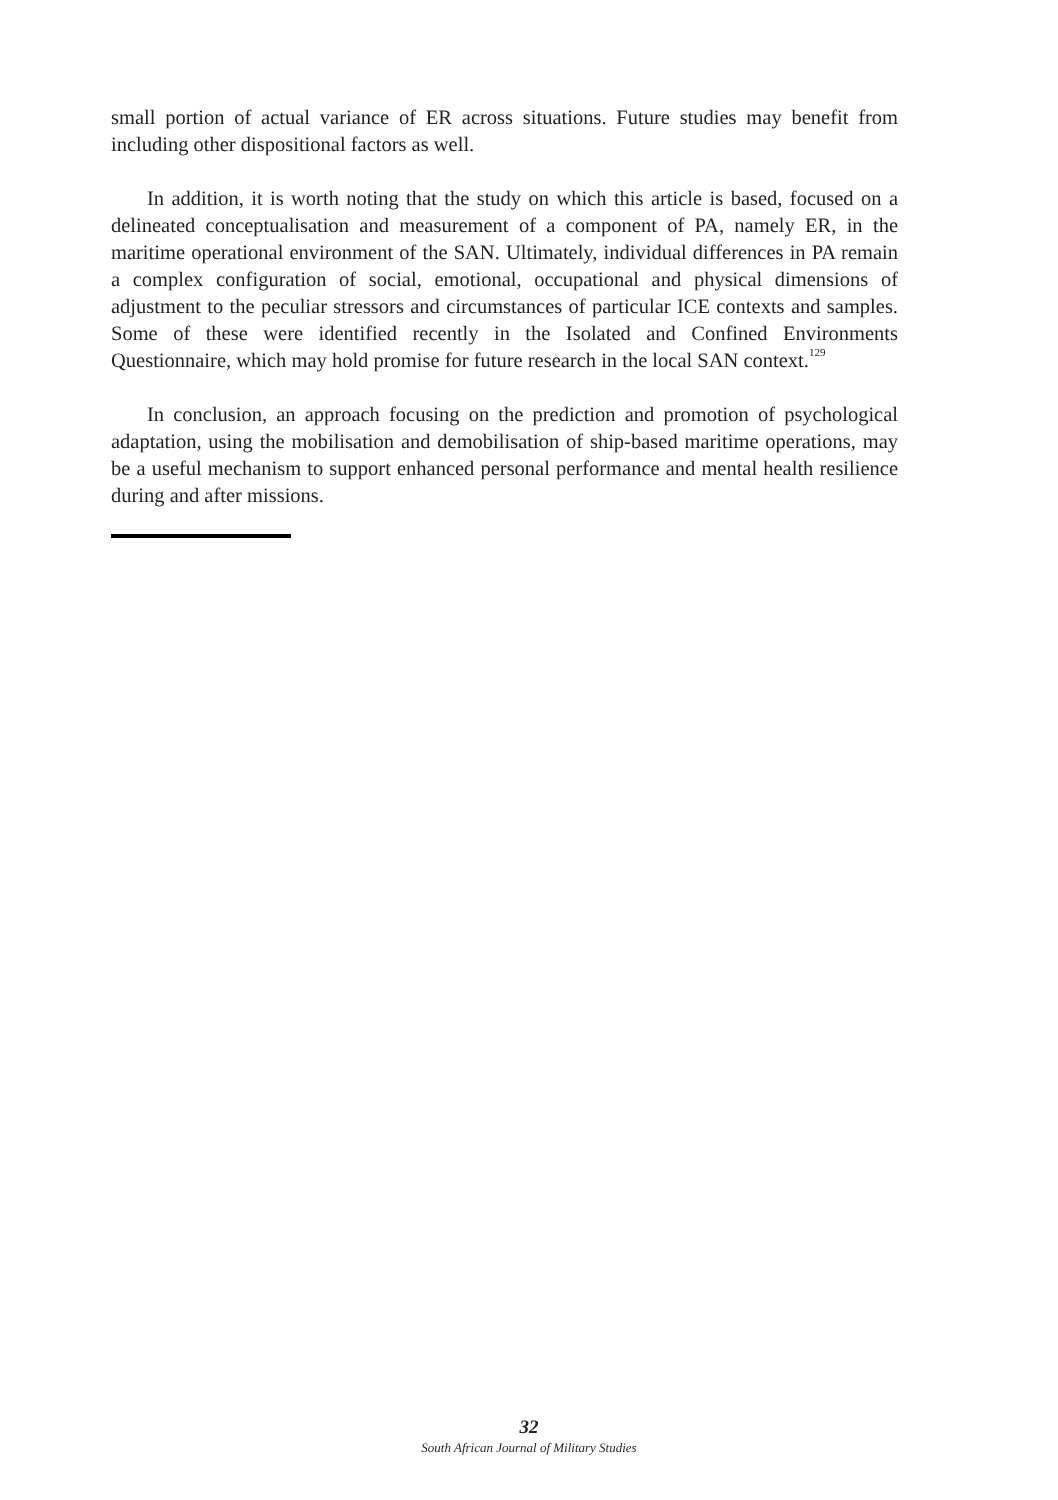small portion of actual variance of ER across situations. Future studies may benefit from including other dispositional factors as well.
In addition, it is worth noting that the study on which this article is based, focused on a delineated conceptualisation and measurement of a component of PA, namely ER, in the maritime operational environment of the SAN. Ultimately, individual differences in PA remain a complex configuration of social, emotional, occupational and physical dimensions of adjustment to the peculiar stressors and circumstances of particular ICE contexts and samples. Some of these were identified recently in the Isolated and Confined Environments Questionnaire, which may hold promise for future research in the local SAN context.<sup>129</sup>
In conclusion, an approach focusing on the prediction and promotion of psychological adaptation, using the mobilisation and demobilisation of ship-based maritime operations, may be a useful mechanism to support enhanced personal performance and mental health resilience during and after missions.
32
South African Journal of Military Studies